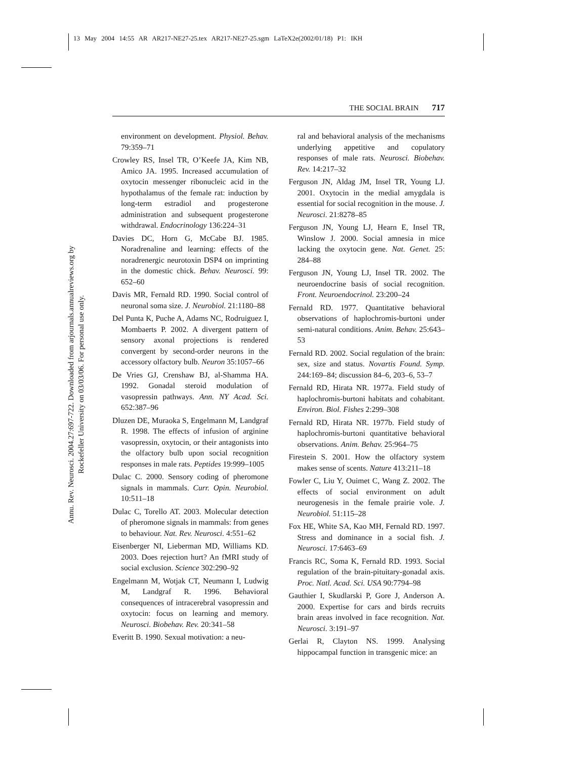13 May 2004 14:55 AR AR217-NE27-25.tex AR217-NE27-25.sgm LaTeX2e(2002/01/18) P1: IKH
Annu. Rev. Neurosci. 2004.27:697-722. Downloaded from arjournals.annualreviews.org by Rockefeller University on 03/03/06. For personal use only.
THE SOCIAL BRAIN 717
environment on development. Physiol. Behav. 79:359–71
Crowley RS, Insel TR, O’Keefe JA, Kim NB, Amico JA. 1995. Increased accumulation of oxytocin messenger ribonucleic acid in the hypothalamus of the female rat: induction by long-term estradiol and progesterone administration and subsequent progesterone withdrawal. Endocrinology 136:224–31
Davies DC, Horn G, McCabe BJ. 1985. Noradrenaline and learning: effects of the noradrenergic neurotoxin DSP4 on imprinting in the domestic chick. Behav. Neurosci. 99: 652–60
Davis MR, Fernald RD. 1990. Social control of neuronal soma size. J. Neurobiol. 21:1180–88
Del Punta K, Puche A, Adams NC, Rodruiguez I, Mombaerts P. 2002. A divergent pattern of sensory axonal projections is rendered convergent by second-order neurons in the accessory olfactory bulb. Neuron 35:1057–66
De Vries GJ, Crenshaw BJ, al-Shamma HA. 1992. Gonadal steroid modulation of vasopressin pathways. Ann. NY Acad. Sci. 652:387–96
Dluzen DE, Muraoka S, Engelmann M, Landgraf R. 1998. The effects of infusion of arginine vasopressin, oxytocin, or their antagonists into the olfactory bulb upon social recognition responses in male rats. Peptides 19:999–1005
Dulac C. 2000. Sensory coding of pheromone signals in mammals. Curr. Opin. Neurobiol. 10:511–18
Dulac C, Torello AT. 2003. Molecular detection of pheromone signals in mammals: from genes to behaviour. Nat. Rev. Neurosci. 4:551–62
Eisenberger NI, Lieberman MD, Williams KD. 2003. Does rejection hurt? An fMRI study of social exclusion. Science 302:290–92
Engelmann M, Wotjak CT, Neumann I, Ludwig M, Landgraf R. 1996. Behavioral consequences of intracerebral vasopressin and oxytocin: focus on learning and memory. Neurosci. Biobehav. Rev. 20:341–58
Everitt B. 1990. Sexual motivation: a neu-
ral and behavioral analysis of the mechanisms underlying appetitive and copulatory responses of male rats. Neurosci. Biobehav. Rev. 14:217–32
Ferguson JN, Aldag JM, Insel TR, Young LJ. 2001. Oxytocin in the medial amygdala is essential for social recognition in the mouse. J. Neurosci. 21:8278–85
Ferguson JN, Young LJ, Hearn E, Insel TR, Winslow J. 2000. Social amnesia in mice lacking the oxytocin gene. Nat. Genet. 25: 284–88
Ferguson JN, Young LJ, Insel TR. 2002. The neuroendocrine basis of social recognition. Front. Neuroendocrinol. 23:200–24
Fernald RD. 1977. Quantitative behavioral observations of haplochromis-burtoni under semi-natural conditions. Anim. Behav. 25:643–53
Fernald RD. 2002. Social regulation of the brain: sex, size and status. Novartis Found. Symp. 244:169–84; discussion 84–6, 203–6, 53–7
Fernald RD, Hirata NR. 1977a. Field study of haplochromis-burtoni habitats and cohabitant. Environ. Biol. Fishes 2:299–308
Fernald RD, Hirata NR. 1977b. Field study of haplochromis-burtoni quantitative behavioral observations. Anim. Behav. 25:964–75
Firestein S. 2001. How the olfactory system makes sense of scents. Nature 413:211–18
Fowler C, Liu Y, Ouimet C, Wang Z. 2002. The effects of social environment on adult neurogenesis in the female prairie vole. J. Neurobiol. 51:115–28
Fox HE, White SA, Kao MH, Fernald RD. 1997. Stress and dominance in a social fish. J. Neurosci. 17:6463–69
Francis RC, Soma K, Fernald RD. 1993. Social regulation of the brain-pituitary-gonadal axis. Proc. Natl. Acad. Sci. USA 90:7794–98
Gauthier I, Skudlarski P, Gore J, Anderson A. 2000. Expertise for cars and birds recruits brain areas involved in face recognition. Nat. Neurosci. 3:191–97
Gerlai R, Clayton NS. 1999. Analysing hippocampal function in transgenic mice: an